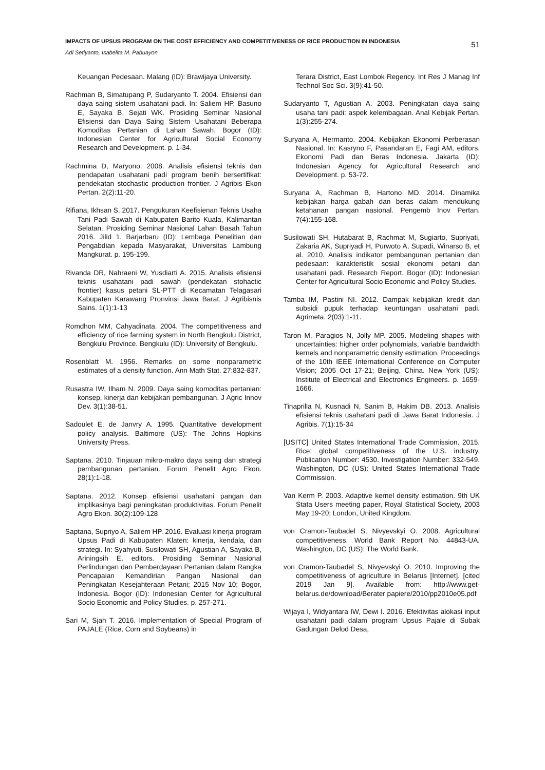IMPACTS OF UPSUS PROGRAM ON THE COST EFFICIENCY AND COMPETITIVENESS OF RICE PRODUCTION IN INDONESIA
51
Adi Setiyanto, Isabelita M. Pabuayon
Keuangan Pedesaan. Malang (ID): Brawijaya University.
Rachman B, Simatupang P, Sudaryanto T. 2004. Efisiensi dan daya saing sistem usahatani padi. In: Saliem HP, Basuno E, Sayaka B, Sejati WK. Prosiding Seminar Nasional Efisiensi dan Daya Saing Sistem Usahatani Beberapa Komoditas Pertanian di Lahan Sawah. Bogor (ID): Indonesian Center for Agricultural Social Economy Research and Development. p. 1-34.
Rachmina D, Maryono. 2008. Analisis efisiensi teknis dan pendapatan usahatani padi program benih bersertifikat: pendekatan stochastic production frontier. J Agribis Ekon Pertan. 2(2):11-20.
Rifiana, Ikhsan S. 2017. Pengukuran Keefisienan Teknis Usaha Tani Padi Sawah di Kabupaten Barito Kuala, Kalimantan Selatan. Prosiding Seminar Nasional Lahan Basah Tahun 2016. Jilid 1. Barjarbaru (ID): Lembaga Penelitian dan Pengabdian kepada Masyarakat, Universitas Lambung Mangkurat. p. 195-199.
Rivanda DR, Nahraeni W, Yusdiarti A. 2015. Analisis efisiensi teknis usahatani padi sawah (pendekatan stohactic frontier) kasus petani SL-PTT di Kecamatan Telagasari Kabupaten Karawang Pronvinsi Jawa Barat. J Agribisnis Sains. 1(1):1-13
Romdhon MM, Cahyadinata. 2004. The competitiveness and efficiency of rice farming system in North Bengkulu District, Bengkulu Province. Bengkulu (ID): University of Bengkulu.
Rosenblatt M. 1956. Remarks on some nonparametric estimates of a density function. Ann Math Stat. 27:832-837.
Rusastra IW, Ilham N. 2009. Daya saing komoditas pertanian: konsep, kinerja dan kebijakan pembangunan. J Agric Innov Dev. 3(1):38-51.
Sadoulet E, de Janvry A. 1995. Quantitative development policy analysis. Baltimore (US): The Johns Hopkins University Press.
Saptana. 2010. Tinjauan mikro-makro daya saing dan strategi pembangunan pertanian. Forum Penelit Agro Ekon. 28(1):1-18.
Saptana. 2012. Konsep efisiensi usahatani pangan dan implikasinya bagi peningkatan produktivitas. Forum Penelit Agro Ekon. 30(2):109-128
Saptana, Supriyo A, Saliem HP. 2016. Evaluasi kinerja program Upsus Padi di Kabupaten Klaten: kinerja, kendala, dan strategi. In: Syahyuti, Susilowati SH, Agustian A, Sayaka B, Ariningsih E, editors. Prosiding Seminar Nasional Perlindungan dan Pemberdayaan Pertanian dalam Rangka Pencapaian Kemandirian Pangan Nasional dan Peningkatan Kesejahteraan Petani; 2015 Nov 10; Bogor, Indonesia. Bogor (ID): Indonesian Center for Agricultural Socio Economic and Policy Studies. p. 257-271.
Sari M, Sjah T. 2016. Implementation of Special Program of PAJALE (Rice, Corn and Soybeans) in
Terara District, East Lombok Regency. Int Res J Manag Inf Technol Soc Sci. 3(9):41-50.
Sudaryanto T, Agustian A. 2003. Peningkatan daya saing usaha tani padi: aspek kelembagaan. Anal Kebijak Pertan. 1(3):255-274.
Suryana A, Hermanto. 2004. Kebijakan Ekonomi Perberasan Nasional. In: Kasryno F, Pasandaran E, Fagi AM, editors. Ekonomi Padi dan Beras Indonesia. Jakarta (ID): Indonesian Agency for Agricultural Research and Development. p. 53-72.
Suryana A, Rachman B, Hartono MD. 2014. Dinamika kebijakan harga gabah dan beras dalam mendukung ketahanan pangan nasional. Pengemb Inov Pertan. 7(4):155-168.
Susilowati SH, Hutabarat B, Rachmat M, Sugiarto, Supriyati, Zakaria AK, Supriyadi H, Purwoto A, Supadi, Winarso B, et al. 2010. Analisis indikator pembangunan pertanian dan pedesaan: karakteristik sosial ekonomi petani dan usahatani padi. Research Report. Bogor (ID): Indonesian Center for Agricultural Socio Economic and Policy Studies.
Tamba IM, Pastini NI. 2012. Dampak kebijakan kredit dan subsidi pupuk terhadap keuntungan usahatani padi. Agrimeta. 2(03):1-11.
Taron M, Paragios N, Jolly MP. 2005. Modeling shapes with uncertainties: higher order polynomials, variable bandwidth kernels and nonparametric density estimation. Proceedings of the 10th IEEE International Conference on Computer Vision; 2005 Oct 17-21; Beijing, China. New York (US): Institute of Electrical and Electronics Engineers. p. 1659-1666.
Tinaprilla N, Kusnadi N, Sanim B, Hakim DB. 2013. Analisis efisiensi teknis usahatani padi di Jawa Barat Indonesia. J Agribis. 7(1):15-34
[USITC] United States International Trade Commission. 2015. Rice: global competitiveness of the U.S. industry. Publication Number: 4530. Investigation Number: 332-549. Washington, DC (US): United States International Trade Commission.
Van Kerm P. 2003. Adaptive kernel density estimation. 9th UK Stata Users meeting paper, Royal Statistical Society, 2003 May 19-20; London, United Kingdom.
von Cramon-Taubadel S, Nivyevskyi O. 2008. Agricultural competitiveness. World Bank Report No. 44843-UA. Washington, DC (US): The World Bank.
von Cramon-Taubadel S, Nivyevskyi O. 2010. Improving the competitiveness of agriculture in Belarus [Internet]. [cited 2019 Jan 9]. Available from: http://www.get-belarus.de/download/Berater papiere/2010/pp2010e05.pdf
Wijaya I, Widyantara IW, Dewi I. 2016. Efektivitas alokasi input usahatani padi dalam program Upsus Pajale di Subak Gadungan Delod Desa,